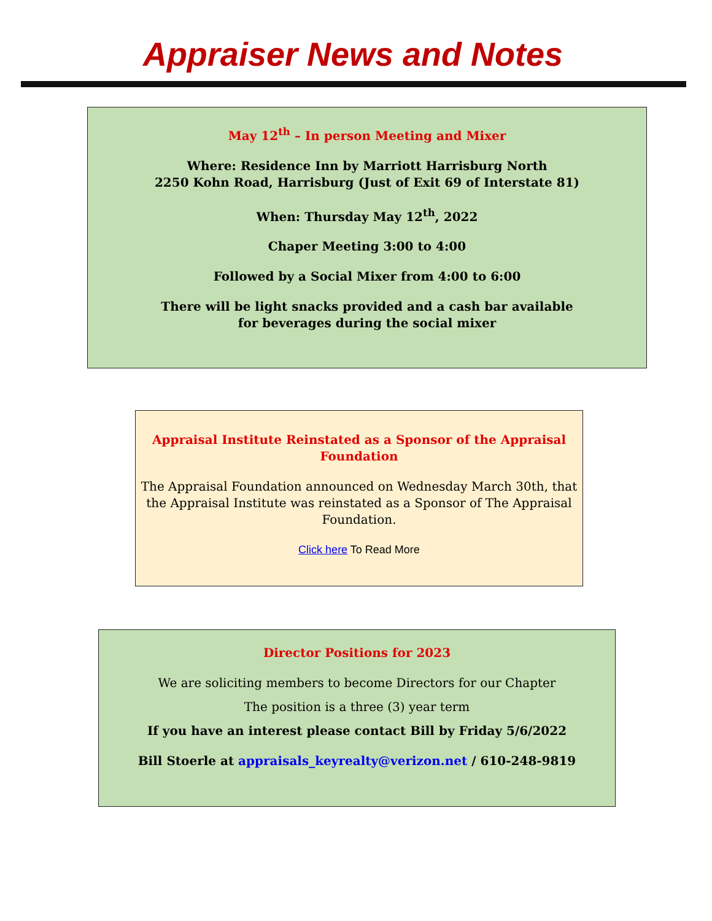Appraiser News and Notes
May 12<sup>th</sup> – In person Meeting and Mixer
Where: Residence Inn by Marriott Harrisburg North
2250 Kohn Road, Harrisburg (Just of Exit 69 of Interstate 81)
When: Thursday May 12<sup>th</sup>, 2022
Chaper Meeting 3:00 to 4:00
Followed by a Social Mixer from 4:00 to 6:00
There will be light snacks provided and a cash bar available
for beverages during the social mixer
Appraisal Institute Reinstated as a Sponsor of the Appraisal Foundation
The Appraisal Foundation announced on Wednesday March 30th, that the Appraisal Institute was reinstated as a Sponsor of The Appraisal Foundation.
Click here To Read More
Director Positions for 2023
We are soliciting members to become Directors for our Chapter
The position is a three (3) year term
If you have an interest please contact Bill by Friday 5/6/2022
Bill Stoerle at appraisals_keyrealty@verizon.net / 610-248-9819